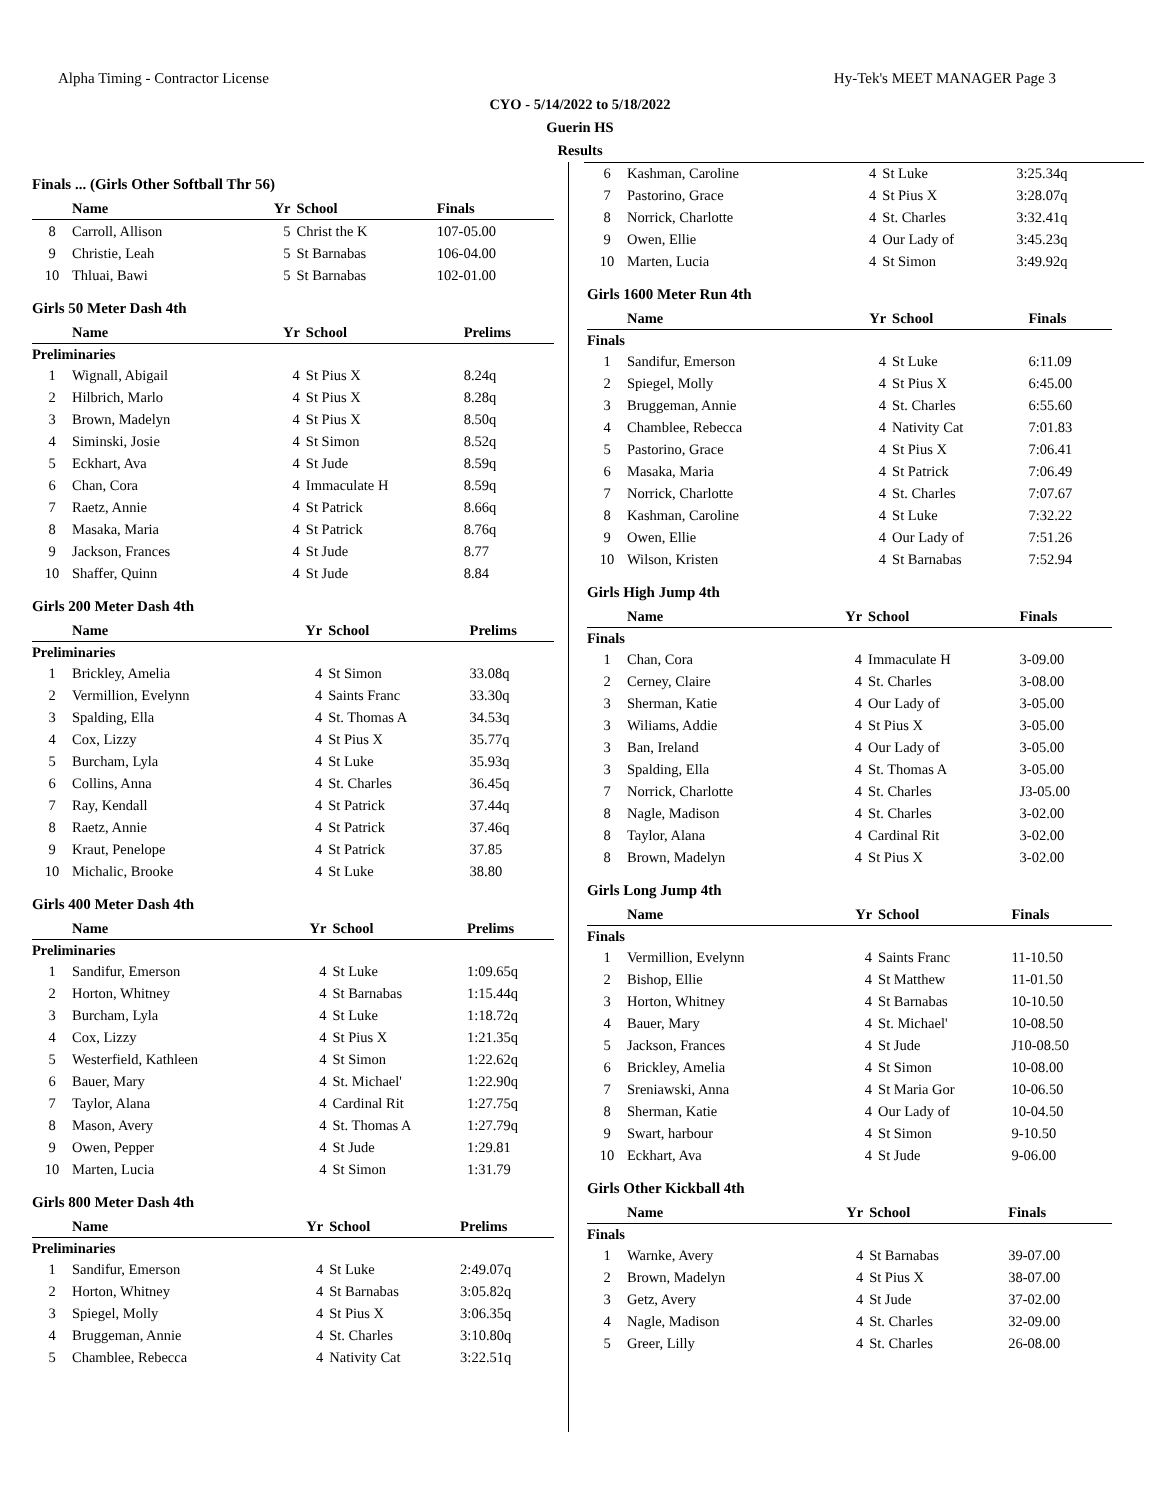Alpha Timing - Contractor License Hy-Tek's MEET MANAGER Page 3
CYO - 5/14/2022 to 5/18/2022
Guerin HS
Results
Finals ... (Girls Other Softball Thr 56)
| | Name | Yr | School | Finals |
| --- | --- | --- | --- | --- |
| 8 | Carroll, Allison | 5 | Christ the K | 107-05.00 |
| 9 | Christie, Leah | 5 | St Barnabas | 106-04.00 |
| 10 | Thluai, Bawi | 5 | St Barnabas | 102-01.00 |
Girls 50 Meter Dash 4th
| | Name | Yr | School | Prelims |
| --- | --- | --- | --- | --- |
| Preliminaries | | | | |
| 1 | Wignall, Abigail | 4 | St Pius X | 8.24q |
| 2 | Hilbrich, Marlo | 4 | St Pius X | 8.28q |
| 3 | Brown, Madelyn | 4 | St Pius X | 8.50q |
| 4 | Siminski, Josie | 4 | St Simon | 8.52q |
| 5 | Eckhart, Ava | 4 | St Jude | 8.59q |
| 6 | Chan, Cora | 4 | Immaculate H | 8.59q |
| 7 | Raetz, Annie | 4 | St Patrick | 8.66q |
| 8 | Masaka, Maria | 4 | St Patrick | 8.76q |
| 9 | Jackson, Frances | 4 | St Jude | 8.77 |
| 10 | Shaffer, Quinn | 4 | St Jude | 8.84 |
Girls 200 Meter Dash 4th
| | Name | Yr | School | Prelims |
| --- | --- | --- | --- | --- |
| Preliminaries | | | | |
| 1 | Brickley, Amelia | 4 | St Simon | 33.08q |
| 2 | Vermillion, Evelynn | 4 | Saints Franc | 33.30q |
| 3 | Spalding, Ella | 4 | St. Thomas A | 34.53q |
| 4 | Cox, Lizzy | 4 | St Pius X | 35.77q |
| 5 | Burcham, Lyla | 4 | St Luke | 35.93q |
| 6 | Collins, Anna | 4 | St. Charles | 36.45q |
| 7 | Ray, Kendall | 4 | St Patrick | 37.44q |
| 8 | Raetz, Annie | 4 | St Patrick | 37.46q |
| 9 | Kraut, Penelope | 4 | St Patrick | 37.85 |
| 10 | Michalic, Brooke | 4 | St Luke | 38.80 |
Girls 400 Meter Dash 4th
| | Name | Yr | School | Prelims |
| --- | --- | --- | --- | --- |
| Preliminaries | | | | |
| 1 | Sandifur, Emerson | 4 | St Luke | 1:09.65q |
| 2 | Horton, Whitney | 4 | St Barnabas | 1:15.44q |
| 3 | Burcham, Lyla | 4 | St Luke | 1:18.72q |
| 4 | Cox, Lizzy | 4 | St Pius X | 1:21.35q |
| 5 | Westerfield, Kathleen | 4 | St Simon | 1:22.62q |
| 6 | Bauer, Mary | 4 | St. Michael' | 1:22.90q |
| 7 | Taylor, Alana | 4 | Cardinal Rit | 1:27.75q |
| 8 | Mason, Avery | 4 | St. Thomas A | 1:27.79q |
| 9 | Owen, Pepper | 4 | St Jude | 1:29.81 |
| 10 | Marten, Lucia | 4 | St Simon | 1:31.79 |
Girls 800 Meter Dash 4th
| | Name | Yr | School | Prelims |
| --- | --- | --- | --- | --- |
| Preliminaries | | | | |
| 1 | Sandifur, Emerson | 4 | St Luke | 2:49.07q |
| 2 | Horton, Whitney | 4 | St Barnabas | 3:05.82q |
| 3 | Spiegel, Molly | 4 | St Pius X | 3:06.35q |
| 4 | Bruggeman, Annie | 4 | St. Charles | 3:10.80q |
| 5 | Chamblee, Rebecca | 4 | Nativity Cat | 3:22.51q |
| 6 | Kashman, Caroline | 4 | St Luke | 3:25.34q |
| 7 | Pastorino, Grace | 4 | St Pius X | 3:28.07q |
| 8 | Norrick, Charlotte | 4 | St. Charles | 3:32.41q |
| 9 | Owen, Ellie | 4 | Our Lady of | 3:45.23q |
| 10 | Marten, Lucia | 4 | St Simon | 3:49.92q |
Girls 1600 Meter Run 4th
| | Name | Yr | School | Finals |
| --- | --- | --- | --- | --- |
| Finals | | | | |
| 1 | Sandifur, Emerson | 4 | St Luke | 6:11.09 |
| 2 | Spiegel, Molly | 4 | St Pius X | 6:45.00 |
| 3 | Bruggeman, Annie | 4 | St. Charles | 6:55.60 |
| 4 | Chamblee, Rebecca | 4 | Nativity Cat | 7:01.83 |
| 5 | Pastorino, Grace | 4 | St Pius X | 7:06.41 |
| 6 | Masaka, Maria | 4 | St Patrick | 7:06.49 |
| 7 | Norrick, Charlotte | 4 | St. Charles | 7:07.67 |
| 8 | Kashman, Caroline | 4 | St Luke | 7:32.22 |
| 9 | Owen, Ellie | 4 | Our Lady of | 7:51.26 |
| 10 | Wilson, Kristen | 4 | St Barnabas | 7:52.94 |
Girls High Jump 4th
| | Name | Yr | School | Finals |
| --- | --- | --- | --- | --- |
| Finals | | | | |
| 1 | Chan, Cora | 4 | Immaculate H | 3-09.00 |
| 2 | Cerney, Claire | 4 | St. Charles | 3-08.00 |
| 3 | Sherman, Katie | 4 | Our Lady of | 3-05.00 |
| 3 | Wiliams, Addie | 4 | St Pius X | 3-05.00 |
| 3 | Ban, Ireland | 4 | Our Lady of | 3-05.00 |
| 3 | Spalding, Ella | 4 | St. Thomas A | 3-05.00 |
| 7 | Norrick, Charlotte | 4 | St. Charles | J3-05.00 |
| 8 | Nagle, Madison | 4 | St. Charles | 3-02.00 |
| 8 | Taylor, Alana | 4 | Cardinal Rit | 3-02.00 |
| 8 | Brown, Madelyn | 4 | St Pius X | 3-02.00 |
Girls Long Jump 4th
| | Name | Yr | School | Finals |
| --- | --- | --- | --- | --- |
| Finals | | | | |
| 1 | Vermillion, Evelynn | 4 | Saints Franc | 11-10.50 |
| 2 | Bishop, Ellie | 4 | St Matthew | 11-01.50 |
| 3 | Horton, Whitney | 4 | St Barnabas | 10-10.50 |
| 4 | Bauer, Mary | 4 | St. Michael' | 10-08.50 |
| 5 | Jackson, Frances | 4 | St Jude | J10-08.50 |
| 6 | Brickley, Amelia | 4 | St Simon | 10-08.00 |
| 7 | Sreniawski, Anna | 4 | St Maria Gor | 10-06.50 |
| 8 | Sherman, Katie | 4 | Our Lady of | 10-04.50 |
| 9 | Swart, harbour | 4 | St Simon | 9-10.50 |
| 10 | Eckhart, Ava | 4 | St Jude | 9-06.00 |
Girls Other Kickball 4th
| | Name | Yr | School | Finals |
| --- | --- | --- | --- | --- |
| Finals | | | | |
| 1 | Warnke, Avery | 4 | St Barnabas | 39-07.00 |
| 2 | Brown, Madelyn | 4 | St Pius X | 38-07.00 |
| 3 | Getz, Avery | 4 | St Jude | 37-02.00 |
| 4 | Nagle, Madison | 4 | St. Charles | 32-09.00 |
| 5 | Greer, Lilly | 4 | St. Charles | 26-08.00 |